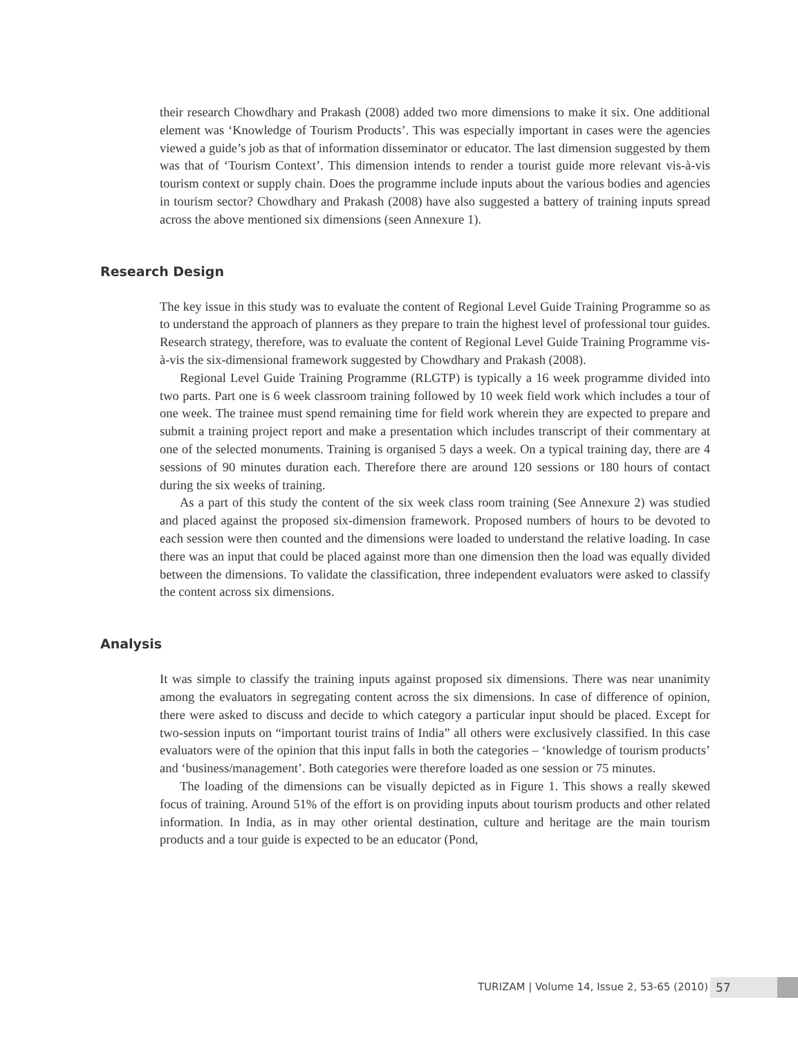their research Chowdhary and Prakash (2008) added two more dimensions to make it six. One additional element was ‘Knowledge of Tourism Products’. This was especially important in cases were the agencies viewed a guide’s job as that of information disseminator or educator. The last dimension suggested by them was that of ‘Tourism Context’. This dimension intends to render a tourist guide more relevant vis-à-vis tourism context or supply chain. Does the programme include inputs about the various bodies and agencies in tourism sector? Chowdhary and Prakash (2008) have also suggested a battery of training inputs spread across the above mentioned six dimensions (seen Annexure 1).
Research Design
The key issue in this study was to evaluate the content of Regional Level Guide Training Programme so as to understand the approach of planners as they prepare to train the highest level of professional tour guides. Research strategy, therefore, was to evaluate the content of Regional Level Guide Training Programme vis-à-vis the six-dimensional framework suggested by Chowdhary and Prakash (2008).
Regional Level Guide Training Programme (RLGTP) is typically a 16 week programme divided into two parts. Part one is 6 week classroom training followed by 10 week field work which includes a tour of one week. The trainee must spend remaining time for field work wherein they are expected to prepare and submit a training project report and make a presentation which includes transcript of their commentary at one of the selected monuments. Training is organised 5 days a week. On a typical training day, there are 4 sessions of 90 minutes duration each. Therefore there are around 120 sessions or 180 hours of contact during the six weeks of training.
As a part of this study the content of the six week class room training (See Annexure 2) was studied and placed against the proposed six-dimension framework. Proposed numbers of hours to be devoted to each session were then counted and the dimensions were loaded to understand the relative loading. In case there was an input that could be placed against more than one dimension then the load was equally divided between the dimensions. To validate the classification, three independent evaluators were asked to classify the content across six dimensions.
Analysis
It was simple to classify the training inputs against proposed six dimensions. There was near unanimity among the evaluators in segregating content across the six dimensions. In case of difference of opinion, there were asked to discuss and decide to which category a particular input should be placed. Except for two-session inputs on “important tourist trains of India” all others were exclusively classified. In this case evaluators were of the opinion that this input falls in both the categories – ‘knowledge of tourism products’ and ‘business/management’. Both categories were therefore loaded as one session or 75 minutes.
The loading of the dimensions can be visually depicted as in Figure 1. This shows a really skewed focus of training. Around 51% of the effort is on providing inputs about tourism products and other related information. In India, as in may other oriental destination, culture and heritage are the main tourism products and a tour guide is expected to be an educator (Pond,
TURIZAM | Volume 14, Issue 2, 53-65 (2010)
57